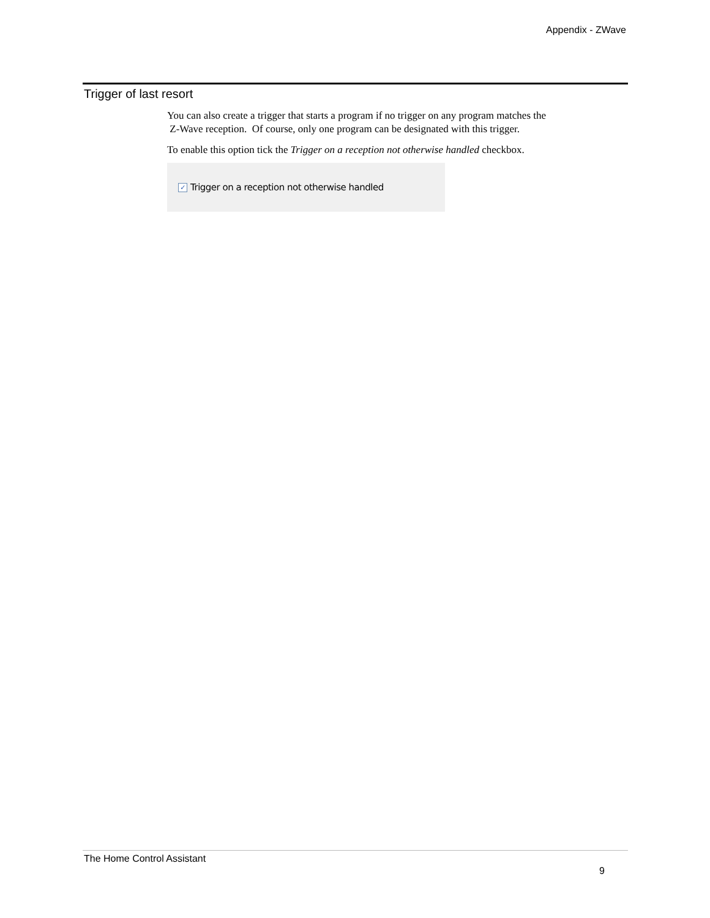Appendix - ZWave
Trigger of last resort
You can also create a trigger that starts a program if no trigger on any program matches the
Z-Wave reception. Of course, only one program can be designated with this trigger.
To enable this option tick the Trigger on a reception not otherwise handled checkbox.
✓ Trigger on a reception not otherwise handled
The Home Control Assistant
9